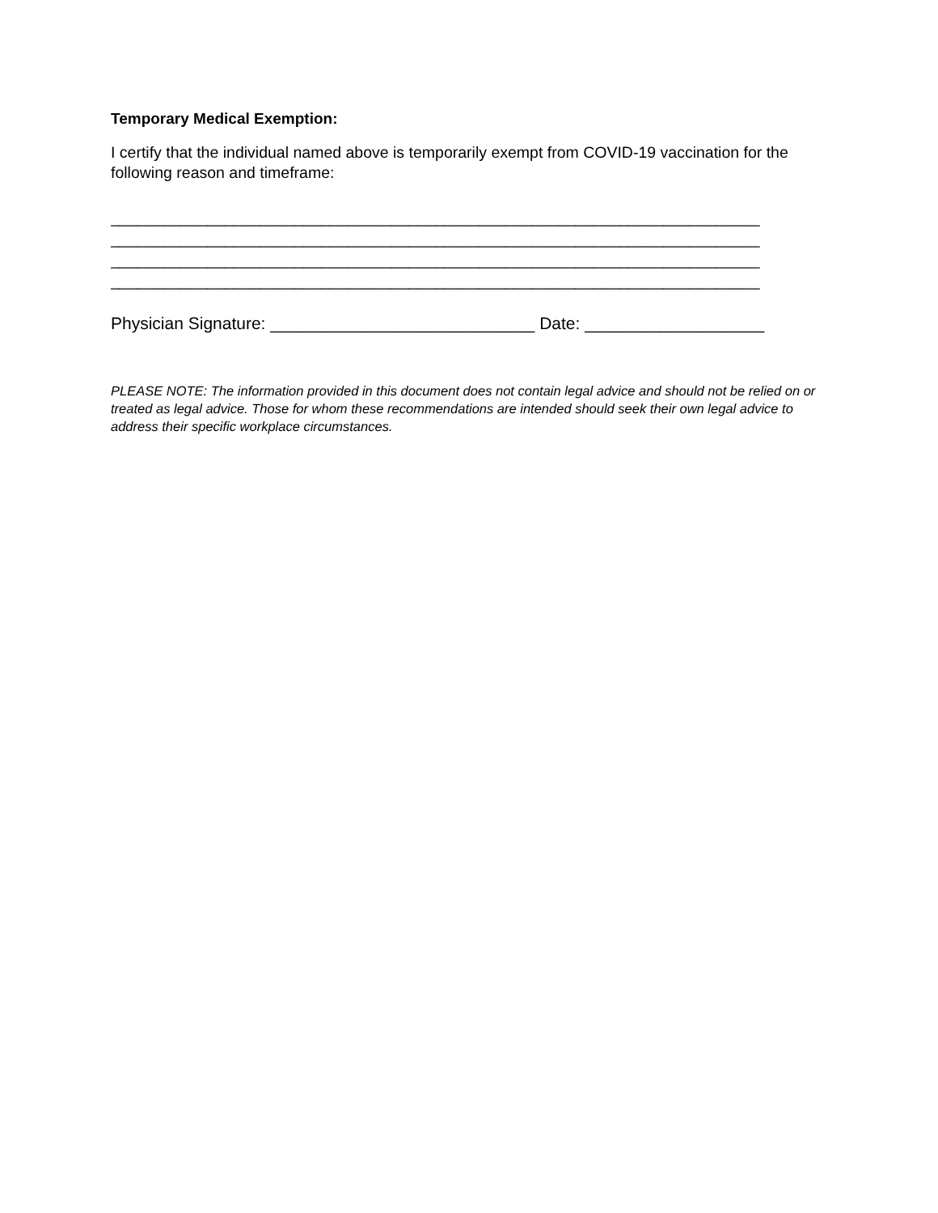Temporary Medical Exemption:
I certify that the individual named above is temporarily exempt from COVID-19 vaccination for the following reason and timeframe:
__________________________________________________________________________
__________________________________________________________________________
__________________________________________________________________________
__________________________________________________________________________
Physician Signature: ____________________________ Date: ___________________
PLEASE NOTE: The information provided in this document does not contain legal advice and should not be relied on or treated as legal advice. Those for whom these recommendations are intended should seek their own legal advice to address their specific workplace circumstances.